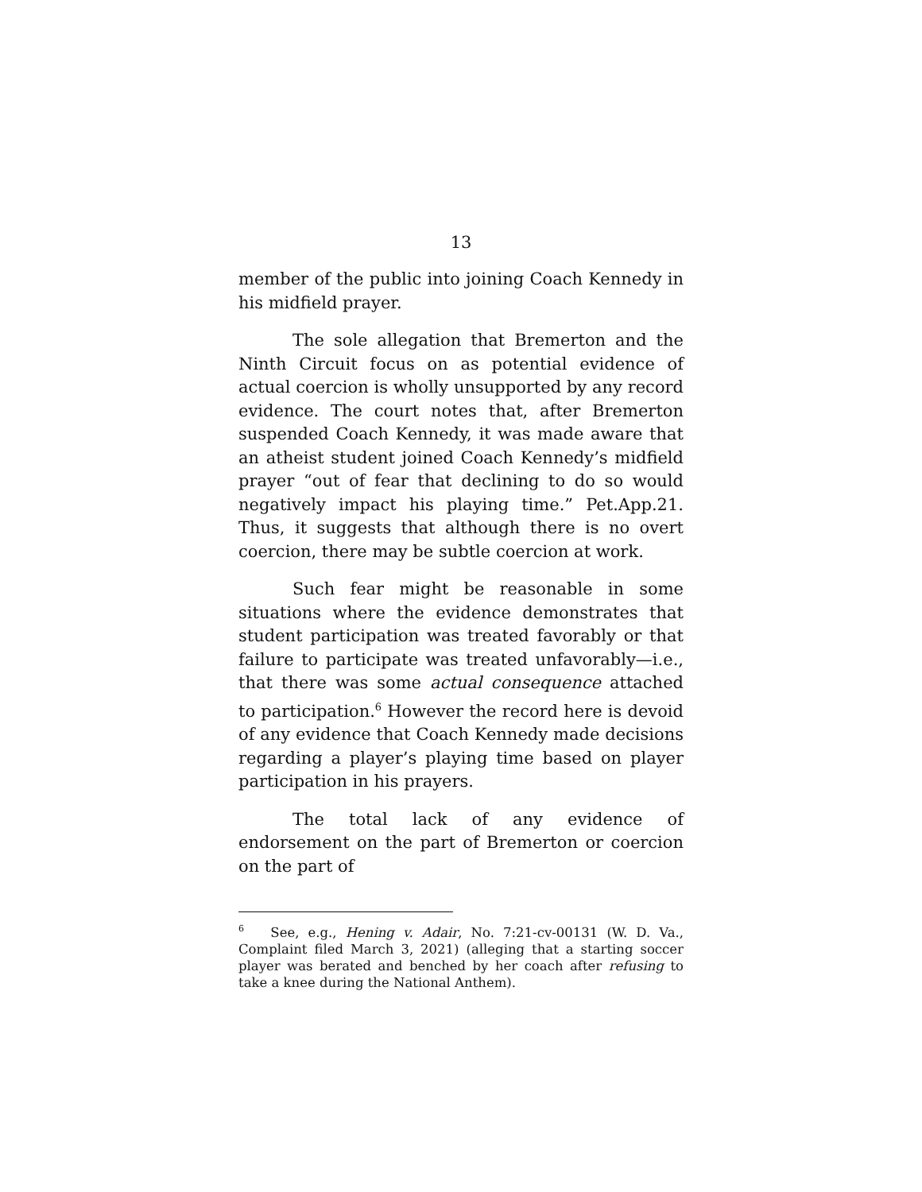13
member of the public into joining Coach Kennedy in his midfield prayer.
The sole allegation that Bremerton and the Ninth Circuit focus on as potential evidence of actual coercion is wholly unsupported by any record evidence. The court notes that, after Bremerton suspended Coach Kennedy, it was made aware that an atheist student joined Coach Kennedy’s midfield prayer “out of fear that declining to do so would negatively impact his playing time.” Pet.App.21. Thus, it suggests that although there is no overt coercion, there may be subtle coercion at work.
Such fear might be reasonable in some situations where the evidence demonstrates that student participation was treated favorably or that failure to participate was treated unfavorably—i.e., that there was some actual consequence attached to participation.<sup>6</sup> However the record here is devoid of any evidence that Coach Kennedy made decisions regarding a player’s playing time based on player participation in his prayers.
The total lack of any evidence of endorsement on the part of Bremerton or coercion on the part of
<sup>6</sup> See, e.g., Hening v. Adair, No. 7:21-cv-00131 (W. D. Va., Complaint filed March 3, 2021) (alleging that a starting soccer player was berated and benched by her coach after refusing to take a knee during the National Anthem).